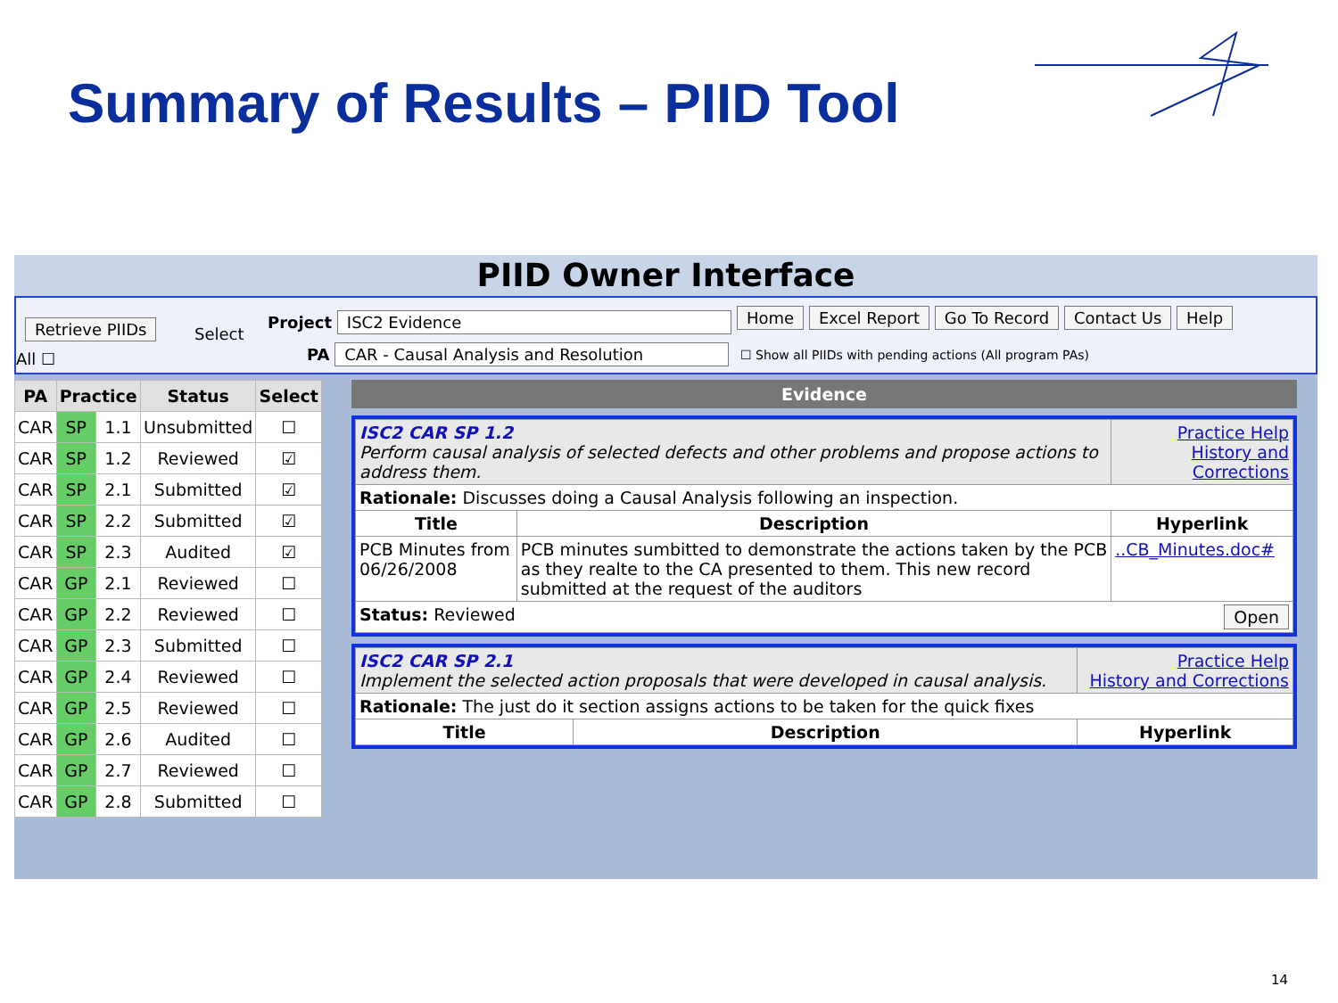Summary of Results – PIID Tool
PIID Owner Interface
Retrieve PIIDs Select
All ☐
Project ISC2 Evidence
PA CAR - Causal Analysis and Resolution
Home Excel Report Go To Record Contact Us Help
☐ Show all PIIDs with pending actions (All program PAs)
| PA | Practice | | Status | Select |
| --- | --- | --- | --- | --- |
| CAR | SP | 1.1 | Unsubmitted | ☐ |
| CAR | SP | 1.2 | Reviewed | ☑ |
| CAR | SP | 2.1 | Submitted | ☑ |
| CAR | SP | 2.2 | Submitted | ☑ |
| CAR | SP | 2.3 | Audited | ☑ |
| CAR | GP | 2.1 | Reviewed | ☐ |
| CAR | GP | 2.2 | Reviewed | ☐ |
| CAR | GP | 2.3 | Submitted | ☐ |
| CAR | GP | 2.4 | Reviewed | ☐ |
| CAR | GP | 2.5 | Reviewed | ☐ |
| CAR | GP | 2.6 | Audited | ☐ |
| CAR | GP | 2.7 | Reviewed | ☐ |
| CAR | GP | 2.8 | Submitted | ☐ |
Evidence
| ISC2 CAR SP 1.2 Perform causal analysis of selected defects and other problems and propose actions to address them. | | Practice Help History and Corrections |
| Rationale: Discusses doing a Causal Analysis following an inspection. | | |
| Title | Description | Hyperlink |
| PCB Minutes from 06/26/2008 | PCB minutes sumbitted to demonstrate the actions taken by the PCB as they realte to the CA presented to them. This new record submitted at the request of the auditors | ..CB_Minutes.doc# |
| Status: Reviewed Open | | |
| ISC2 CAR SP 2.1 Implement the selected action proposals that were developed in causal analysis. | | Practice Help History and Corrections |
| Rationale: The just do it section assigns actions to be taken for the quick fixes | | |
| Title | Description | Hyperlink |
14